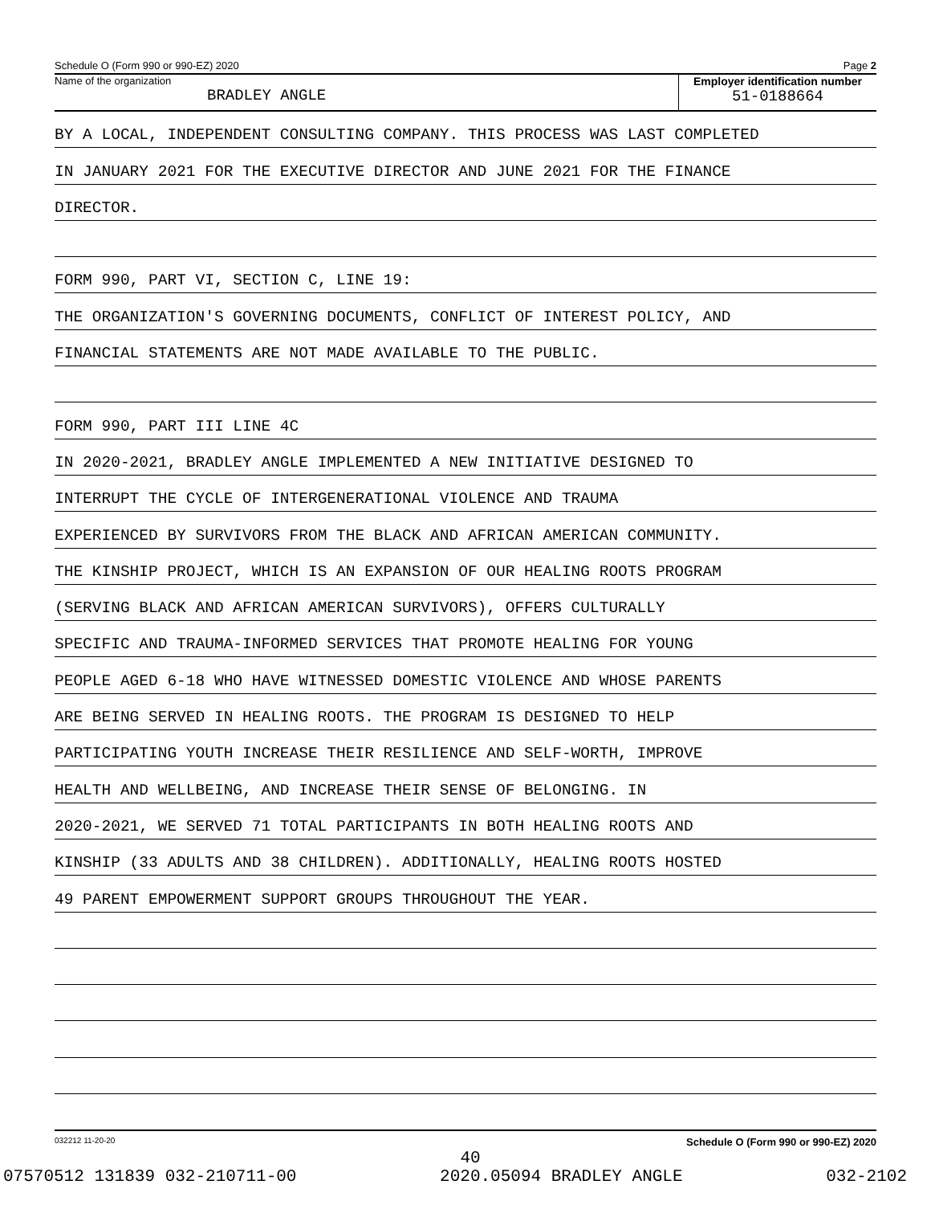Schedule O (Form 990 or 990-EZ) 2020 Page 2
Name of the organization
BRADLEY ANGLE
Employer identification number
51-0188664
BY A LOCAL, INDEPENDENT CONSULTING COMPANY. THIS PROCESS WAS LAST COMPLETED
IN JANUARY 2021 FOR THE EXECUTIVE DIRECTOR AND JUNE 2021 FOR THE FINANCE
DIRECTOR.
FORM 990, PART VI, SECTION C, LINE 19:
THE ORGANIZATION'S GOVERNING DOCUMENTS, CONFLICT OF INTEREST POLICY, AND
FINANCIAL STATEMENTS ARE NOT MADE AVAILABLE TO THE PUBLIC.
FORM 990, PART III LINE 4C
IN 2020-2021, BRADLEY ANGLE IMPLEMENTED A NEW INITIATIVE DESIGNED TO
INTERRUPT THE CYCLE OF INTERGENERATIONAL VIOLENCE AND TRAUMA
EXPERIENCED BY SURVIVORS FROM THE BLACK AND AFRICAN AMERICAN COMMUNITY.
THE KINSHIP PROJECT, WHICH IS AN EXPANSION OF OUR HEALING ROOTS PROGRAM
(SERVING BLACK AND AFRICAN AMERICAN SURVIVORS), OFFERS CULTURALLY
SPECIFIC AND TRAUMA-INFORMED SERVICES THAT PROMOTE HEALING FOR YOUNG
PEOPLE AGED 6-18 WHO HAVE WITNESSED DOMESTIC VIOLENCE AND WHOSE PARENTS
ARE BEING SERVED IN HEALING ROOTS. THE PROGRAM IS DESIGNED TO HELP
PARTICIPATING YOUTH INCREASE THEIR RESILIENCE AND SELF-WORTH, IMPROVE
HEALTH AND WELLBEING, AND INCREASE THEIR SENSE OF BELONGING. IN
2020-2021, WE SERVED 71 TOTAL PARTICIPANTS IN BOTH HEALING ROOTS AND
KINSHIP (33 ADULTS AND 38 CHILDREN). ADDITIONALLY, HEALING ROOTS HOSTED
49 PARENT EMPOWERMENT SUPPORT GROUPS THROUGHOUT THE YEAR.
032212 11-20-20 Schedule O (Form 990 or 990-EZ) 2020
40
07570512 131839 032-210711-00 2020.05094 BRADLEY ANGLE 032-2102